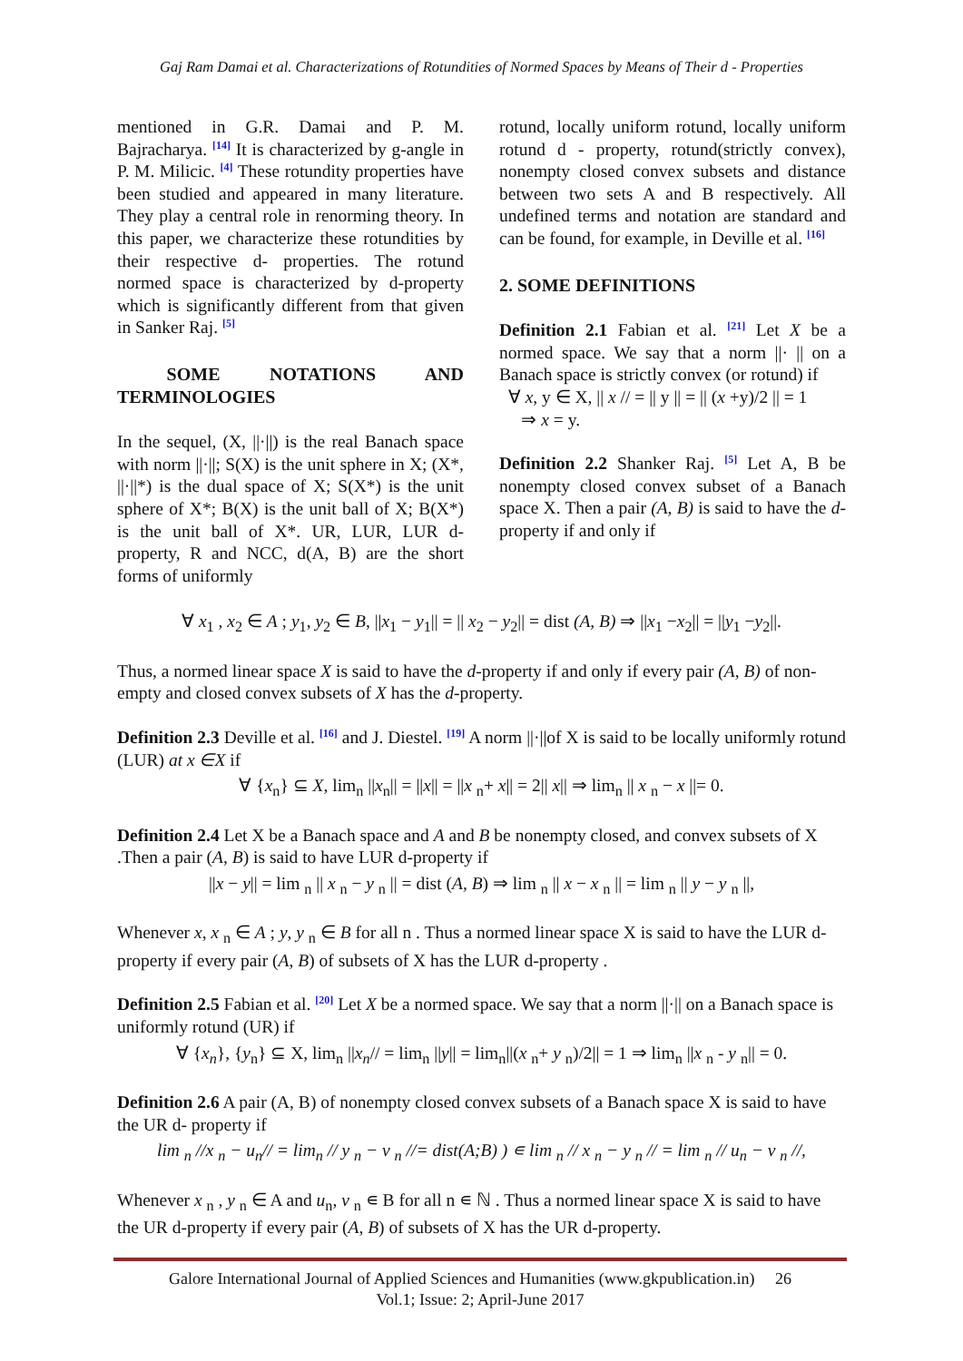Gaj Ram Damai et al. Characterizations of Rotundities of Normed Spaces by Means of Their d - Properties
mentioned in G.R. Damai and P. M. Bajracharya. [14] It is characterized by g-angle in P. M. Milicic. [4] These rotundity properties have been studied and appeared in many literature. They play a central role in renorming theory. In this paper, we characterize these rotundities by their respective d- properties. The rotund normed space is characterized by d-property which is significantly different from that given in Sanker Raj. [5]
SOME NOTATIONS AND TERMINOLOGIES
In the sequel, (X, ||·||) is the real Banach space with norm ||·||; S(X) is the unit sphere in X; (X*, ||·||*) is the dual space of X; S(X*) is the unit sphere of X*; B(X) is the unit ball of X; B(X*) is the unit ball of X*. UR, LUR, LUR d- property, R and NCC, d(A, B) are the short forms of uniformly
rotund, locally uniform rotund, locally uniform rotund d - property, rotund(strictly convex), nonempty closed convex subsets and distance between two sets A and B respectively. All undefined terms and notation are standard and can be found, for example, in Deville et al. [16]
2. SOME DEFINITIONS
Definition 2.1 Fabian et al. [21] Let X be a normed space. We say that a norm ||· || on a Banach space is strictly convex (or rotund) if
∀ x, y ∈ X, || x // = || y || = || (x +y)/2 || = 1
⇒ x = y.
Definition 2.2 Shanker Raj. [5] Let A, B be nonempty closed convex subset of a Banach space X. Then a pair (A, B) is said to have the d-property if and only if
∀ x<sub>1</sub> , x<sub>2</sub> ∈ A ; y<sub>1</sub>, y<sub>2</sub> ∈ B, ||x<sub>1</sub> − y<sub>1</sub>|| = || x<sub>2</sub> − y<sub>2</sub>|| = dist (A, B) ⇒ ||x<sub>1</sub> −x<sub>2</sub>|| = ||y<sub>1</sub> −y<sub>2</sub>||.
Thus, a normed linear space X is said to have the d-property if and only if every pair (A, B) of non- empty and closed convex subsets of X has the d-property.
Definition 2.3 Deville et al. [16] and J. Diestel. [19] A norm ||·||of X is said to be locally uniformly rotund (LUR) at x ∈X if
∀ {x<sub>n</sub>} ⊆ X, lim<sub>n</sub> ||x<sub>n</sub>|| = ||x|| = ||x <sub>n</sub>+ x|| = 2|| x|| ⇒ lim<sub>n</sub> || x <sub>n</sub> − x ||= 0.
Definition 2.4 Let X be a Banach space and A and B be nonempty closed, and convex subsets of X .Then a pair (A, B) is said to have LUR d-property if
||x − y|| = lim <sub>n</sub> || x <sub>n</sub> − y <sub>n</sub> || = dist (A, B) ⇒ lim <sub>n</sub> || x − x <sub>n</sub> || = lim <sub>n</sub> || y − y <sub>n</sub> ||,
Whenever x, x <sub>n</sub> ∈ A ; y, y <sub>n</sub> ∈ B for all n . Thus a normed linear space X is said to have the LUR d-property if every pair (A, B) of subsets of X has the LUR d-property .
Definition 2.5 Fabian et al. [20] Let X be a normed space. We say that a norm ||·|| on a Banach space is uniformly rotund (UR) if
∀ {x<sub>n</sub>}, {y<sub>n</sub>} ⊆ X, lim<sub>n</sub> ||x<sub>n</sub>// = lim<sub>n</sub> ||y|| = lim<sub>n</sub>||(x <sub>n</sub>+ y <sub>n</sub>)/2|| = 1 ⇒ lim<sub>n</sub> ||x <sub>n</sub> - y <sub>n</sub>|| = 0.
Definition 2.6 A pair (A, B) of nonempty closed convex subsets of a Banach space X is said to have the UR d- property if
lim <sub>n</sub> //x <sub>n</sub> − u<sub>n</sub>// = lim<sub>n</sub> // y <sub>n</sub> − v <sub>n</sub> //= dist(A;B) ) ∊ lim <sub>n</sub> // x <sub>n</sub> − y <sub>n</sub> // = lim <sub>n</sub> // u<sub>n</sub> − v <sub>n</sub> //,
Whenever x <sub>n</sub> , y <sub>n</sub> ∈ A and u<sub>n</sub>, v <sub>n</sub> ∊ B for all n ∊ ℕ . Thus a normed linear space X is said to have the UR d-property if every pair (A, B) of subsets of X has the UR d-property.
Galore International Journal of Applied Sciences and Humanities (www.gkpublication.in) 26
Vol.1; Issue: 2; April-June 2017